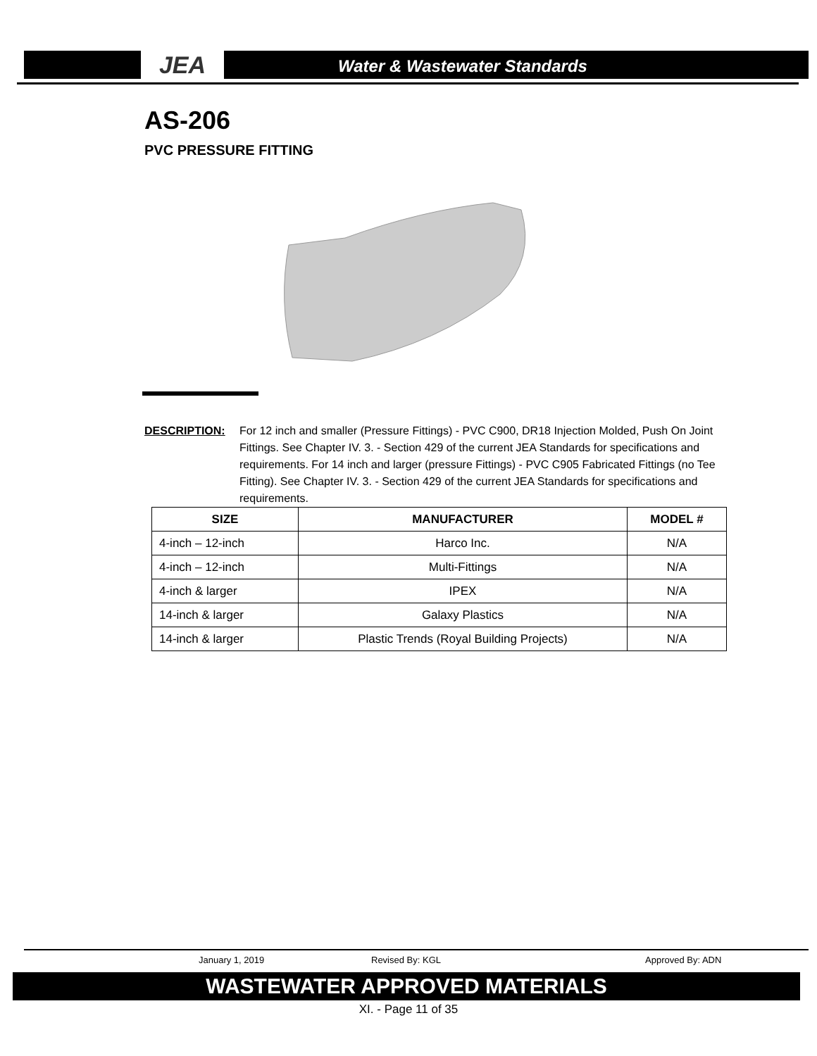JEA Water & Wastewater Standards
AS-206
PVC PRESSURE FITTING
DESCRIPTION: For 12 inch and smaller (Pressure Fittings) - PVC C900, DR18 Injection Molded, Push On Joint Fittings. See Chapter IV. 3. - Section 429 of the current JEA Standards for specifications and requirements. For 14 inch and larger (pressure Fittings) - PVC C905 Fabricated Fittings (no Tee Fitting). See Chapter IV. 3. - Section 429 of the current JEA Standards for specifications and requirements.
| SIZE | MANUFACTURER | MODEL # |
| --- | --- | --- |
| 4-inch – 12-inch | Harco Inc. | N/A |
| 4-inch – 12-inch | Multi-Fittings | N/A |
| 4-inch & larger | IPEX | N/A |
| 14-inch & larger | Galaxy Plastics | N/A |
| 14-inch & larger | Plastic Trends (Royal Building Projects) | N/A |
January 1, 2019 Revised By: KGL Approved By: ADN
WASTEWATER APPROVED MATERIALS
XI. - Page 11 of 35